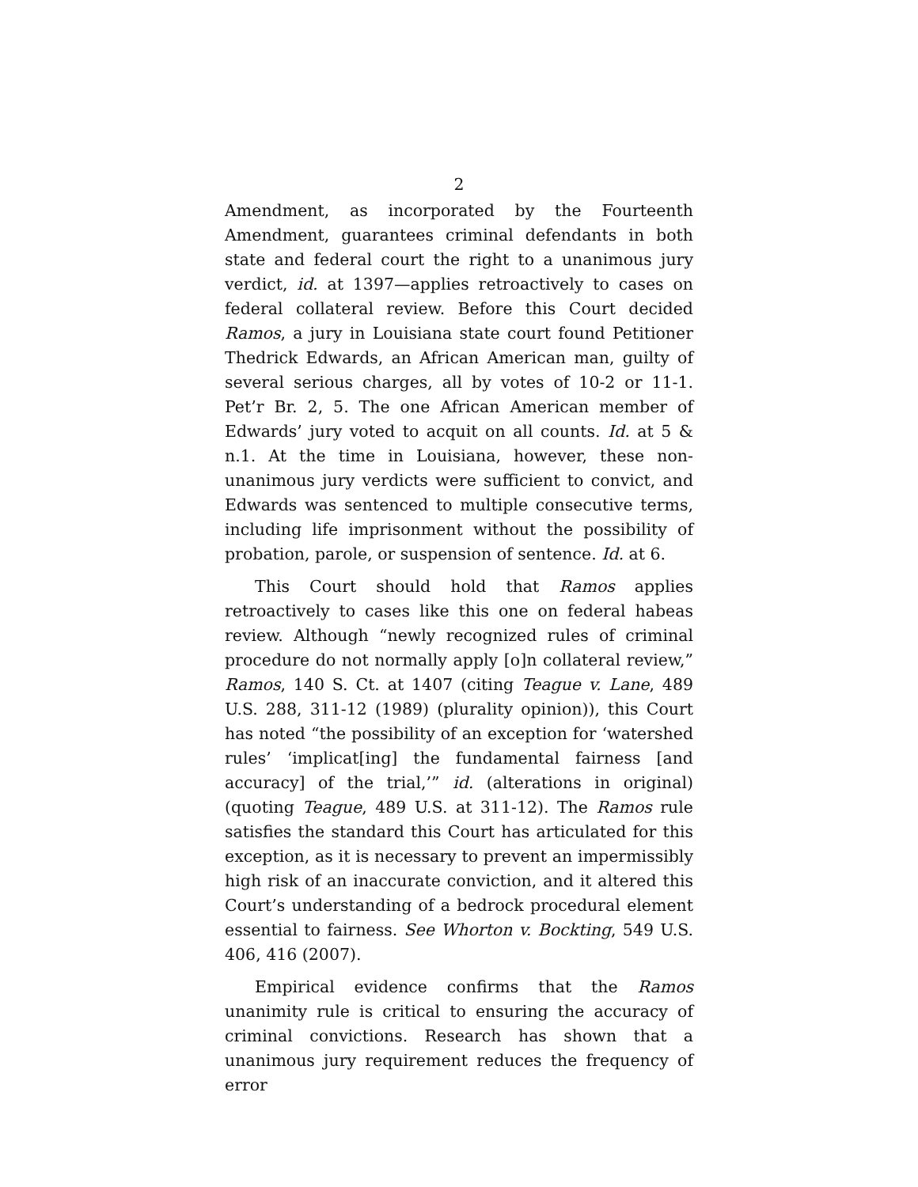2
Amendment, as incorporated by the Fourteenth Amendment, guarantees criminal defendants in both state and federal court the right to a unanimous jury verdict, id. at 1397—applies retroactively to cases on federal collateral review. Before this Court decided Ramos, a jury in Louisiana state court found Petitioner Thedrick Edwards, an African American man, guilty of several serious charges, all by votes of 10-2 or 11-1. Pet’r Br. 2, 5. The one African American member of Edwards’ jury voted to acquit on all counts. Id. at 5 & n.1. At the time in Louisiana, however, these non-unanimous jury verdicts were sufficient to convict, and Edwards was sentenced to multiple consecutive terms, including life imprisonment without the possibility of probation, parole, or suspension of sentence. Id. at 6.
This Court should hold that Ramos applies retroactively to cases like this one on federal habeas review. Although “newly recognized rules of criminal procedure do not normally apply [o]n collateral review,” Ramos, 140 S. Ct. at 1407 (citing Teague v. Lane, 489 U.S. 288, 311-12 (1989) (plurality opinion)), this Court has noted “the possibility of an exception for ‘watershed rules’ ‘implicat[ing] the fundamental fairness [and accuracy] of the trial,’” id. (alterations in original) (quoting Teague, 489 U.S. at 311-12). The Ramos rule satisfies the standard this Court has articulated for this exception, as it is necessary to prevent an impermissibly high risk of an inaccurate conviction, and it altered this Court’s understanding of a bedrock procedural element essential to fairness. See Whorton v. Bockting, 549 U.S. 406, 416 (2007).
Empirical evidence confirms that the Ramos unanimity rule is critical to ensuring the accuracy of criminal convictions. Research has shown that a unanimous jury requirement reduces the frequency of error